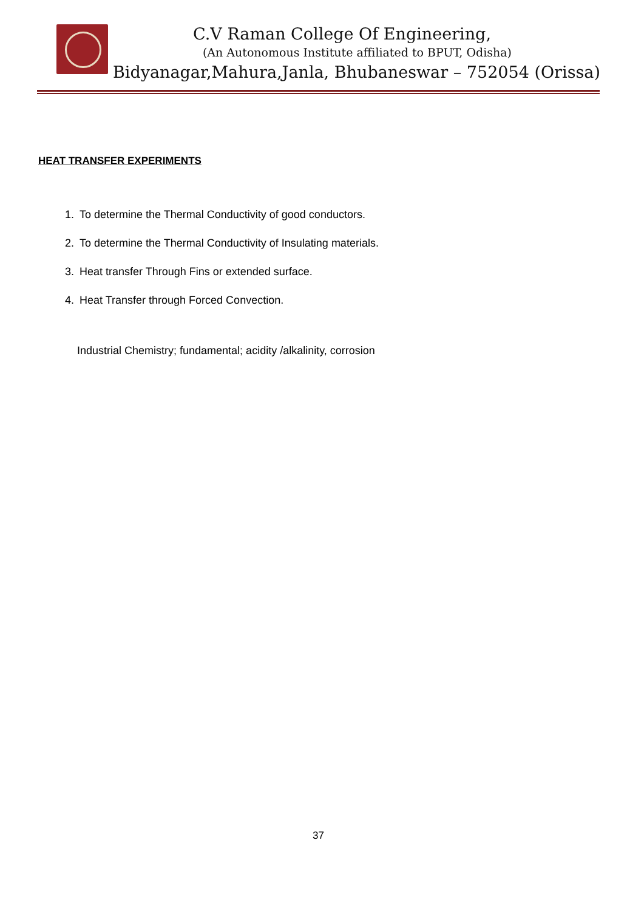C.V Raman College Of Engineering,
(An Autonomous Institute affiliated to BPUT, Odisha)
Bidyanagar,Mahura,Janla, Bhubaneswar – 752054 (Orissa)
HEAT TRANSFER EXPERIMENTS
1. To determine the Thermal Conductivity of good conductors.
2. To determine the Thermal Conductivity of Insulating materials.
3. Heat transfer Through Fins or extended surface.
4. Heat Transfer through Forced Convection.
Industrial Chemistry; fundamental; acidity /alkalinity, corrosion
37